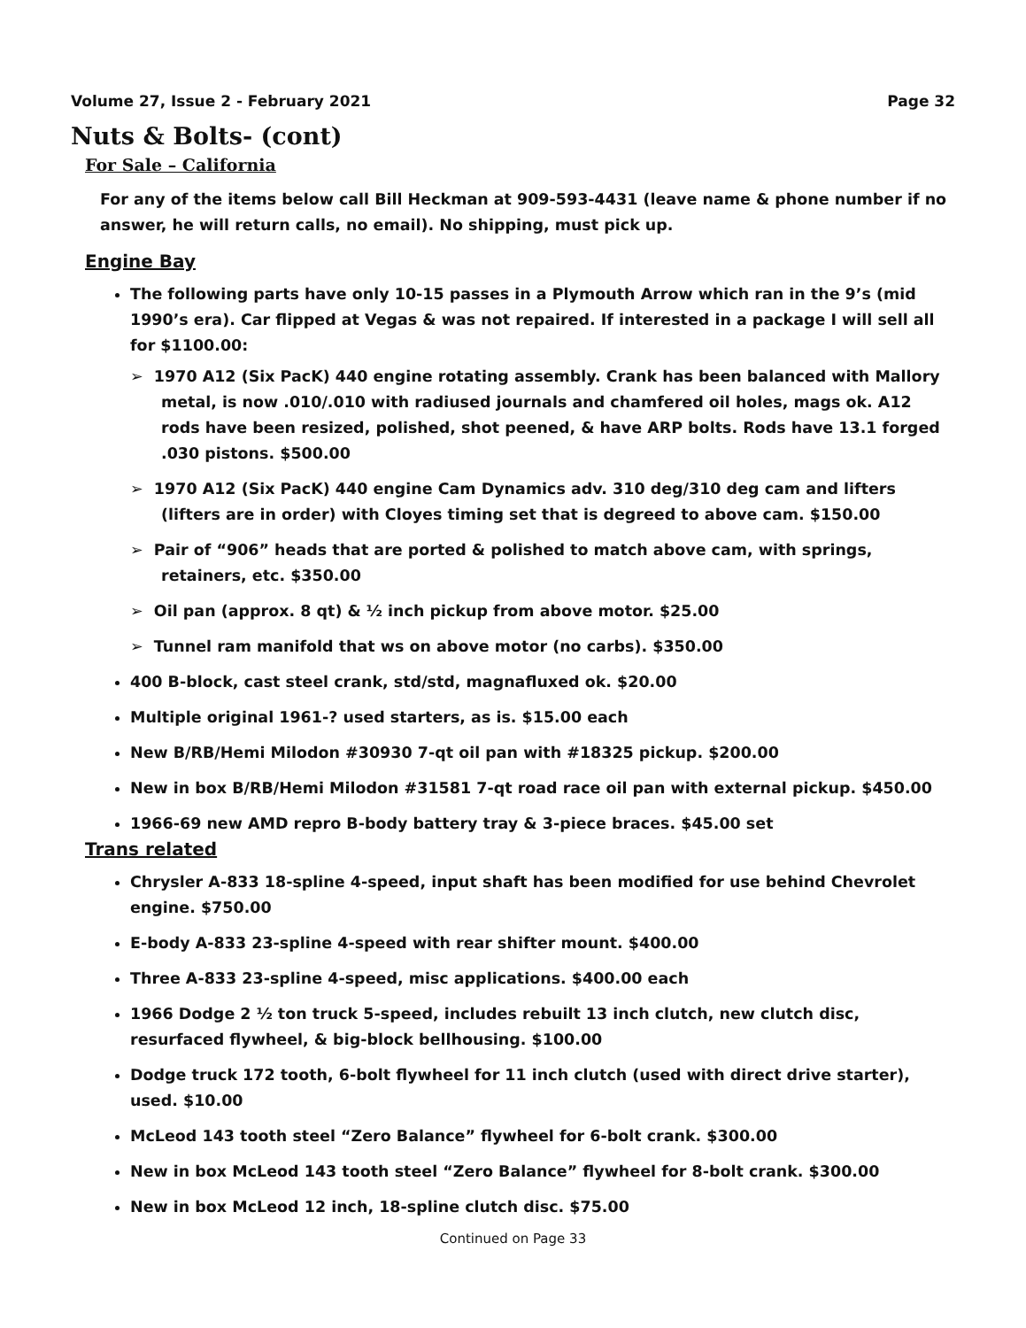Volume 27, Issue 2 - February 2021 Page 32
Nuts & Bolts- (cont)
For Sale – California
For any of the items below call Bill Heckman at 909-593-4431 (leave name & phone number if no answer, he will return calls, no email). No shipping, must pick up.
Engine Bay
The following parts have only 10-15 passes in a Plymouth Arrow which ran in the 9’s (mid 1990’s era). Car flipped at Vegas & was not repaired. If interested in a package I will sell all for $1100.00:
➢ 1970 A12 (Six PacK) 440 engine rotating assembly. Crank has been balanced with Mallory metal, is now .010/.010 with radiused journals and chamfered oil holes, mags ok. A12 rods have been resized, polished, shot peened, & have ARP bolts. Rods have 13.1 forged .030 pistons. $500.00
➢ 1970 A12 (Six PacK) 440 engine Cam Dynamics adv. 310 deg/310 deg cam and lifters (lifters are in order) with Cloyes timing set that is degreed to above cam. $150.00
➢ Pair of “906” heads that are ported & polished to match above cam, with springs, retainers, etc. $350.00
➢ Oil pan (approx. 8 qt) & ½ inch pickup from above motor. $25.00
➢ Tunnel ram manifold that ws on above motor (no carbs). $350.00
400 B-block, cast steel crank, std/std, magnafluxed ok. $20.00
Multiple original 1961-? used starters, as is. $15.00 each
New B/RB/Hemi Milodon #30930 7-qt oil pan with #18325 pickup. $200.00
New in box B/RB/Hemi Milodon #31581 7-qt road race oil pan with external pickup. $450.00
1966-69 new AMD repro B-body battery tray & 3-piece braces. $45.00 set
Trans related
Chrysler A-833 18-spline 4-speed, input shaft has been modified for use behind Chevrolet engine. $750.00
E-body A-833 23-spline 4-speed with rear shifter mount. $400.00
Three A-833 23-spline 4-speed, misc applications. $400.00 each
1966 Dodge 2 ½ ton truck 5-speed, includes rebuilt 13 inch clutch, new clutch disc, resurfaced flywheel, & big-block bellhousing. $100.00
Dodge truck 172 tooth, 6-bolt flywheel for 11 inch clutch (used with direct drive starter), used. $10.00
McLeod 143 tooth steel “Zero Balance” flywheel for 6-bolt crank. $300.00
New in box McLeod 143 tooth steel “Zero Balance” flywheel for 8-bolt crank. $300.00
New in box McLeod 12 inch, 18-spline clutch disc. $75.00
Continued on Page 33